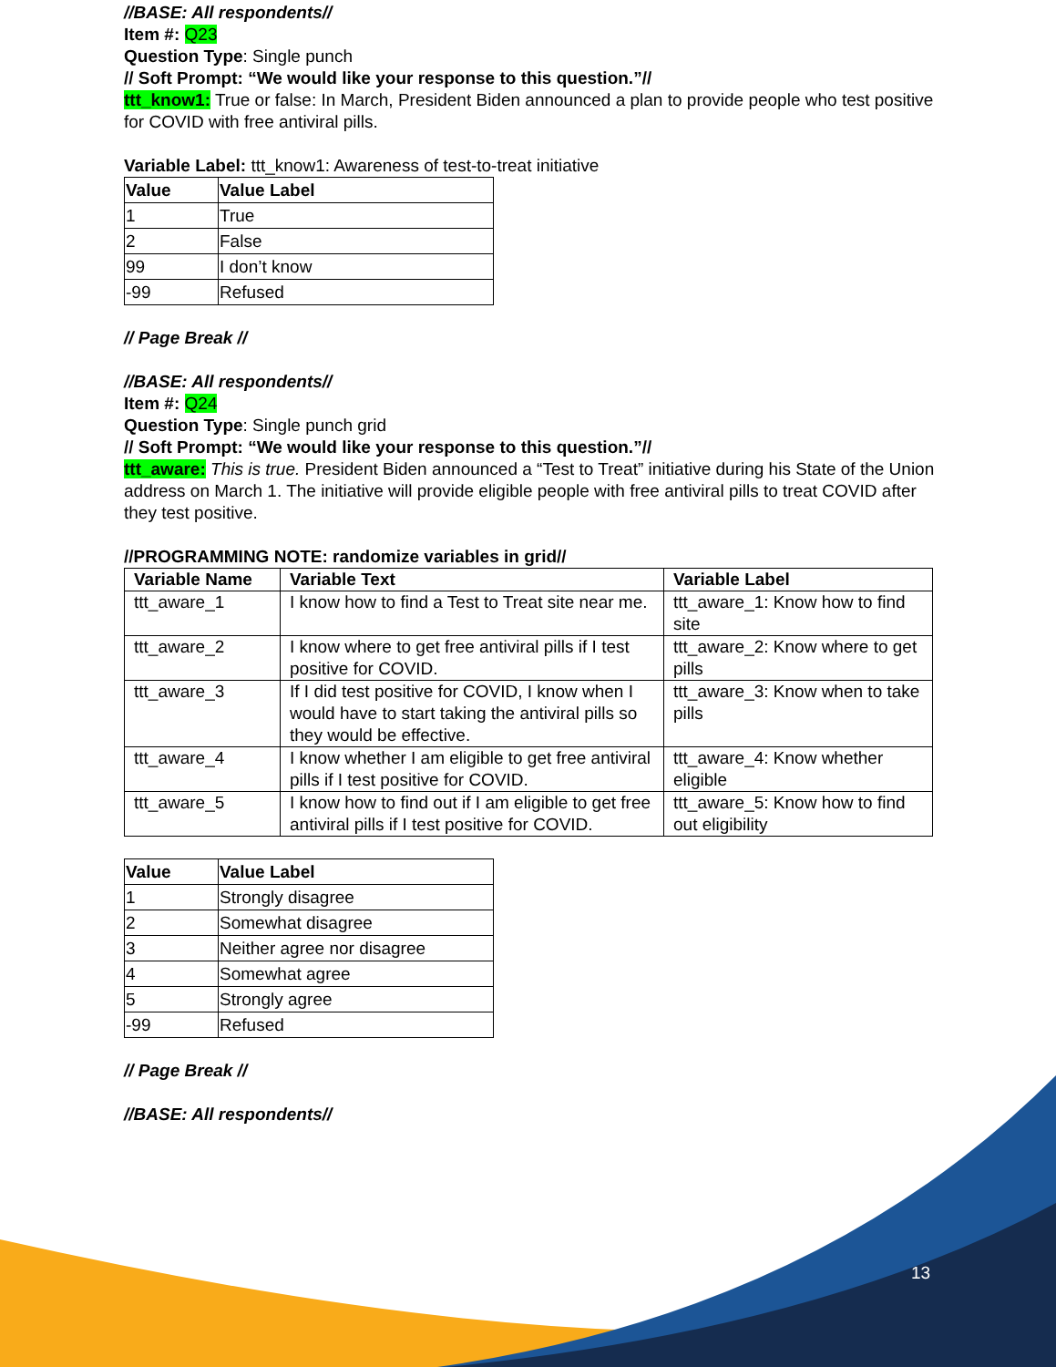//BASE: All respondents//
Item #: Q23
Question Type: Single punch
// Soft Prompt: “We would like your response to this question.”//
ttt_know1: True or false: In March, President Biden announced a plan to provide people who test positive for COVID with free antiviral pills.
Variable Label: ttt_know1: Awareness of test-to-treat initiative
| Value | Value Label |
| --- | --- |
| 1 | True |
| 2 | False |
| 99 | I don’t know |
| -99 | Refused |
// Page Break //
//BASE: All respondents//
Item #: Q24
Question Type: Single punch grid
// Soft Prompt: “We would like your response to this question.”//
ttt_aware: This is true. President Biden announced a “Test to Treat” initiative during his State of the Union address on March 1. The initiative will provide eligible people with free antiviral pills to treat COVID after they test positive.
//PROGRAMMING NOTE: randomize variables in grid//
| Variable Name | Variable Text | Variable Label |
| --- | --- | --- |
| ttt_aware_1 | I know how to find a Test to Treat site near me. | ttt_aware_1: Know how to find site |
| ttt_aware_2 | I know where to get free antiviral pills if I test positive for COVID. | ttt_aware_2: Know where to get pills |
| ttt_aware_3 | If I did test positive for COVID, I know when I would have to start taking the antiviral pills so they would be effective. | ttt_aware_3: Know when to take pills |
| ttt_aware_4 | I know whether I am eligible to get free antiviral pills if I test positive for COVID. | ttt_aware_4: Know whether eligible |
| ttt_aware_5 | I know how to find out if I am eligible to get free antiviral pills if I test positive for COVID. | ttt_aware_5: Know how to find out eligibility |
| Value | Value Label |
| --- | --- |
| 1 | Strongly disagree |
| 2 | Somewhat disagree |
| 3 | Neither agree nor disagree |
| 4 | Somewhat agree |
| 5 | Strongly agree |
| -99 | Refused |
// Page Break //
//BASE: All respondents//
13